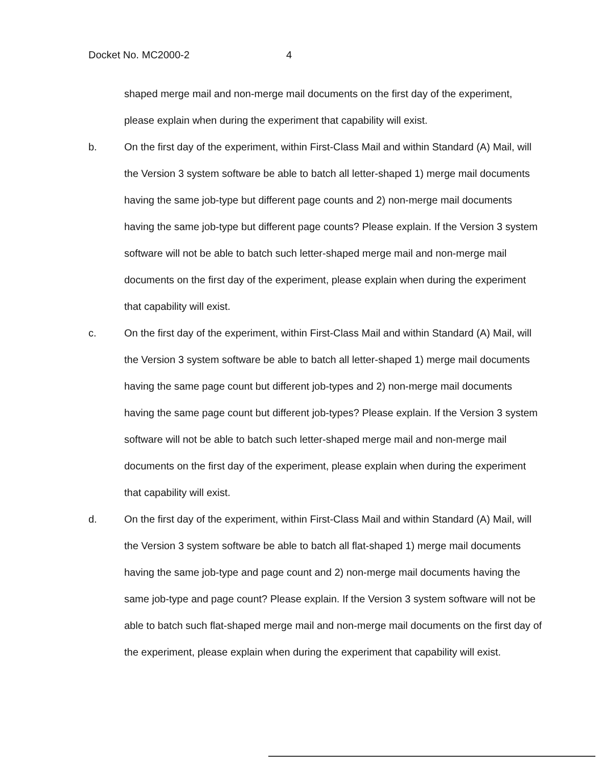Docket No. MC2000-2 4
shaped merge mail and non-merge mail documents on the first day of the experiment, please explain when during the experiment that capability will exist.
b. On the first day of the experiment, within First-Class Mail and within Standard (A) Mail, will the Version 3 system software be able to batch all letter-shaped 1) merge mail documents having the same job-type but different page counts and 2) non-merge mail documents having the same job-type but different page counts? Please explain. If the Version 3 system software will not be able to batch such letter-shaped merge mail and non-merge mail documents on the first day of the experiment, please explain when during the experiment that capability will exist.
c. On the first day of the experiment, within First-Class Mail and within Standard (A) Mail, will the Version 3 system software be able to batch all letter-shaped 1) merge mail documents having the same page count but different job-types and 2) non-merge mail documents having the same page count but different job-types? Please explain. If the Version 3 system software will not be able to batch such letter-shaped merge mail and non-merge mail documents on the first day of the experiment, please explain when during the experiment that capability will exist.
d. On the first day of the experiment, within First-Class Mail and within Standard (A) Mail, will the Version 3 system software be able to batch all flat-shaped 1) merge mail documents having the same job-type and page count and 2) non-merge mail documents having the same job-type and page count? Please explain. If the Version 3 system software will not be able to batch such flat-shaped merge mail and non-merge mail documents on the first day of the experiment, please explain when during the experiment that capability will exist.